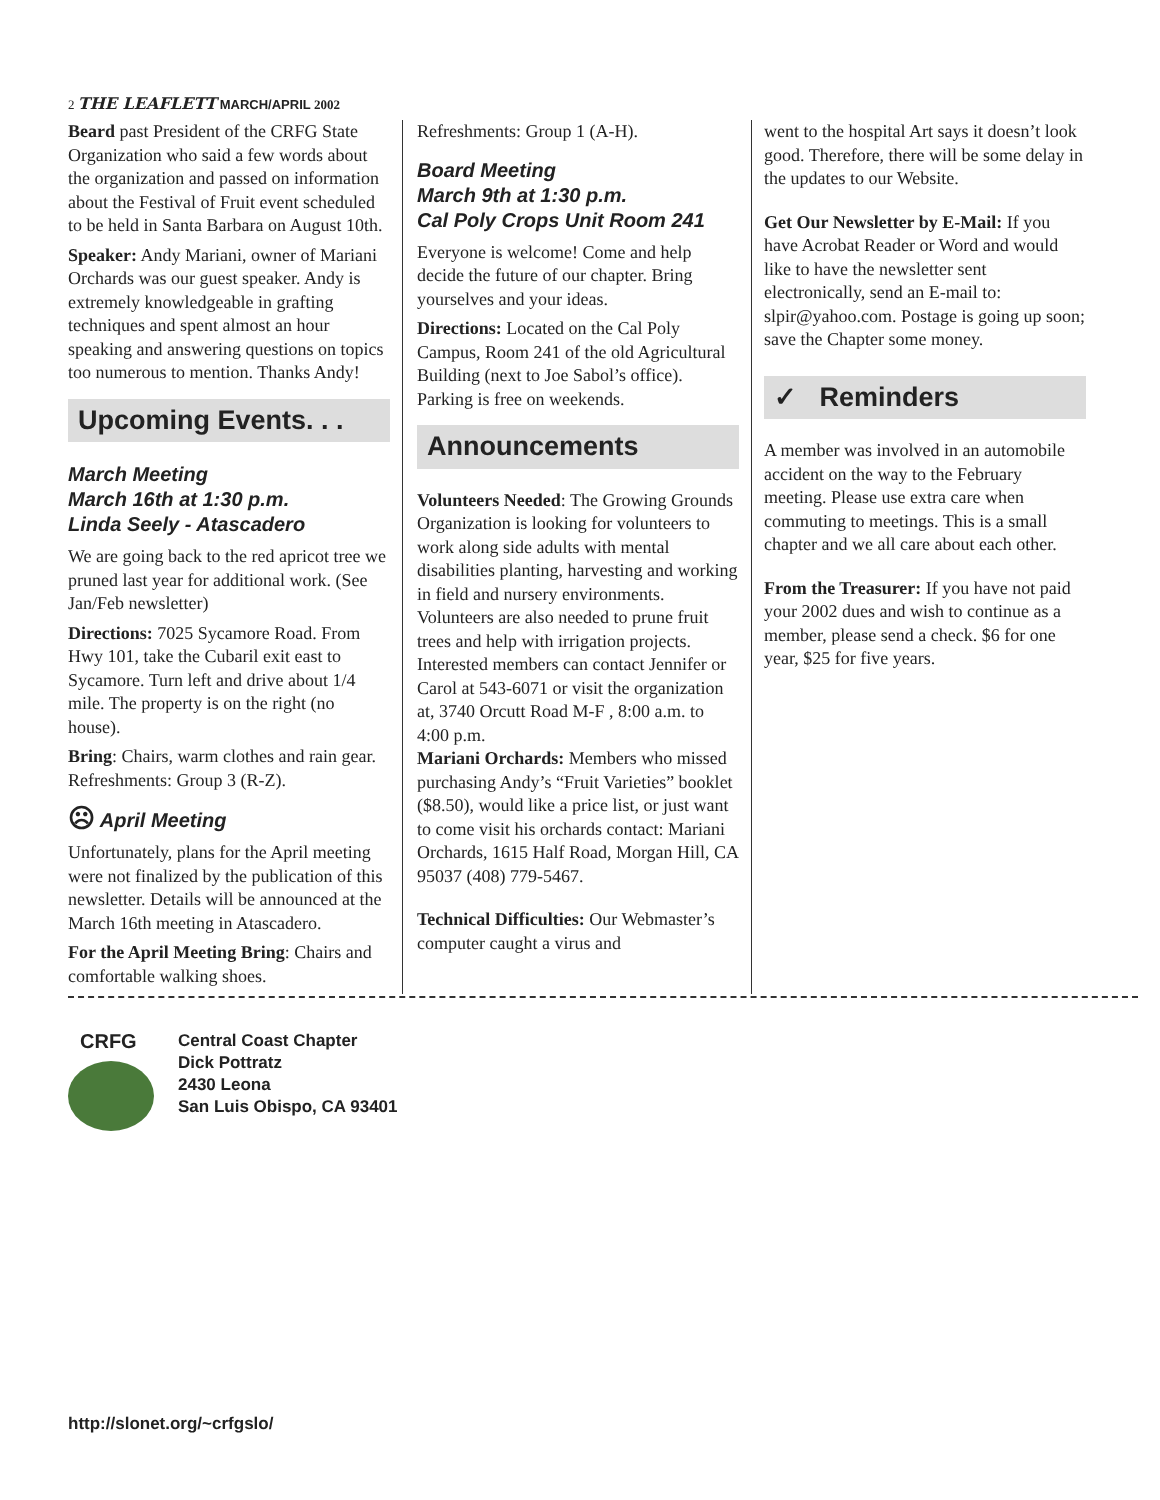2 THE LEAFLETT MARCH/APRIL 2002
Beard past President of the CRFG State Organization who said a few words about the organization and passed on information about the Festival of Fruit event scheduled to be held in Santa Barbara on August 10th.
Speaker: Andy Mariani, owner of Mariani Orchards was our guest speaker. Andy is extremely knowledgeable in grafting techniques and spent almost an hour speaking and answering questions on topics too numerous to mention. Thanks Andy!
Upcoming Events. . .
March Meeting
March 16th at 1:30 p.m.
Linda Seely - Atascadero
We are going back to the red apricot tree we pruned last year for additional work. (See Jan/Feb newsletter)
Directions: 7025 Sycamore Road. From Hwy 101, take the Cubaril exit east to Sycamore. Turn left and drive about 1/4 mile. The property is on the right (no house).
Bring: Chairs, warm clothes and rain gear. Refreshments: Group 3 (R-Z).
☹ April Meeting
Unfortunately, plans for the April meeting were not finalized by the publication of this newsletter. Details will be announced at the March 16th meeting in Atascadero.
For the April Meeting Bring: Chairs and comfortable walking shoes.
Refreshments: Group 1 (A-H).
Board Meeting
March 9th at 1:30 p.m.
Cal Poly Crops Unit Room 241
Everyone is welcome! Come and help decide the future of our chapter. Bring yourselves and your ideas.
Directions: Located on the Cal Poly Campus, Room 241 of the old Agricultural Building (next to Joe Sabol’s office). Parking is free on weekends.
Announcements
Volunteers Needed: The Growing Grounds Organization is looking for volunteers to work along side adults with mental disabilities planting, harvesting and working in field and nursery environments. Volunteers are also needed to prune fruit trees and help with irrigation projects. Interested members can contact Jennifer or Carol at 543-6071 or visit the organization at, 3740 Orcutt Road M-F , 8:00 a.m. to 4:00 p.m.
Mariani Orchards: Members who missed purchasing Andy’s “Fruit Varieties” booklet ($8.50), would like a price list, or just want to come visit his orchards contact: Mariani Orchards, 1615 Half Road, Morgan Hill, CA 95037 (408) 779-5467.
Technical Difficulties: Our Webmaster’s computer caught a virus and
went to the hospital Art says it doesn’t look good. Therefore, there will be some delay in the updates to our Website.
Get Our Newsletter by E-Mail: If you have Acrobat Reader or Word and would like to have the newsletter sent electronically, send an E-mail to: slpir@yahoo.com. Postage is going up soon; save the Chapter some money.
✓ Reminders
A member was involved in an automobile accident on the way to the February meeting. Please use extra care when commuting to meetings. This is a small chapter and we all care about each other.
From the Treasurer: If you have not paid your 2002 dues and wish to continue as a member, please send a check. $6 for one year, $25 for five years.
CRFG
Central Coast Chapter
Dick Pottratz
2430 Leona
San Luis Obispo, CA 93401
http://slonet.org/~crfgslo/